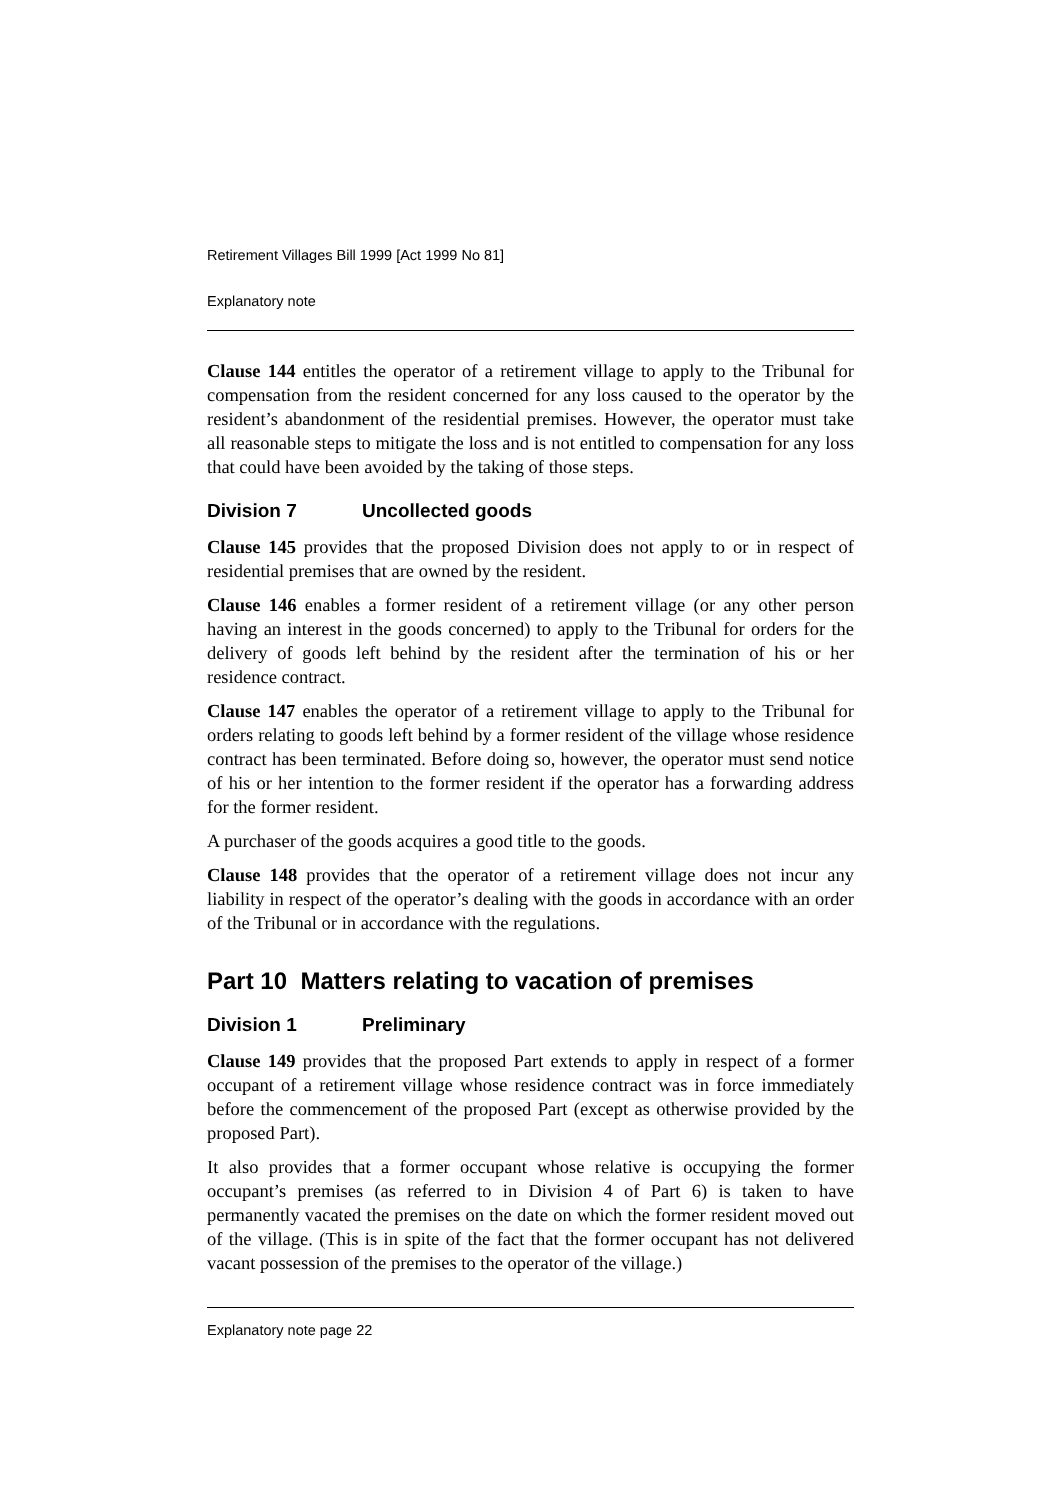Retirement Villages Bill 1999 [Act 1999 No 81]
Explanatory note
Clause 144 entitles the operator of a retirement village to apply to the Tribunal for compensation from the resident concerned for any loss caused to the operator by the resident’s abandonment of the residential premises. However, the operator must take all reasonable steps to mitigate the loss and is not entitled to compensation for any loss that could have been avoided by the taking of those steps.
Division 7 Uncollected goods
Clause 145 provides that the proposed Division does not apply to or in respect of residential premises that are owned by the resident.
Clause 146 enables a former resident of a retirement village (or any other person having an interest in the goods concerned) to apply to the Tribunal for orders for the delivery of goods left behind by the resident after the termination of his or her residence contract.
Clause 147 enables the operator of a retirement village to apply to the Tribunal for orders relating to goods left behind by a former resident of the village whose residence contract has been terminated. Before doing so, however, the operator must send notice of his or her intention to the former resident if the operator has a forwarding address for the former resident.
A purchaser of the goods acquires a good title to the goods.
Clause 148 provides that the operator of a retirement village does not incur any liability in respect of the operator’s dealing with the goods in accordance with an order of the Tribunal or in accordance with the regulations.
Part 10 Matters relating to vacation of premises
Division 1 Preliminary
Clause 149 provides that the proposed Part extends to apply in respect of a former occupant of a retirement village whose residence contract was in force immediately before the commencement of the proposed Part (except as otherwise provided by the proposed Part).
It also provides that a former occupant whose relative is occupying the former occupant’s premises (as referred to in Division 4 of Part 6) is taken to have permanently vacated the premises on the date on which the former resident moved out of the village. (This is in spite of the fact that the former occupant has not delivered vacant possession of the premises to the operator of the village.)
Explanatory note page 22